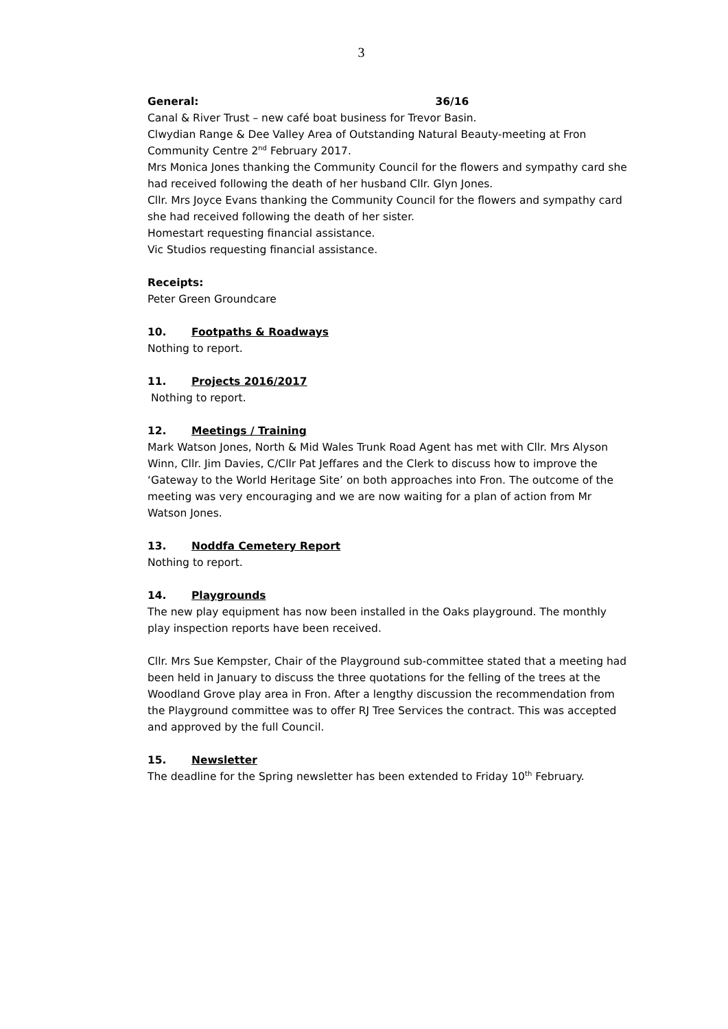3
General: 36/16
Canal & River Trust – new café boat business for Trevor Basin.
Clwydian Range & Dee Valley Area of Outstanding Natural Beauty-meeting at Fron Community Centre 2<sup>nd</sup> February 2017.
Mrs Monica Jones thanking the Community Council for the flowers and sympathy card she had received following the death of her husband Cllr. Glyn Jones.
Cllr. Mrs Joyce Evans thanking the Community Council for the flowers and sympathy card she had received following the death of her sister.
Homestart requesting financial assistance.
Vic Studios requesting financial assistance.
Receipts:
Peter Green Groundcare
10. Footpaths & Roadways
Nothing to report.
11. Projects 2016/2017
Nothing to report.
12. Meetings / Training
Mark Watson Jones, North & Mid Wales Trunk Road Agent has met with Cllr. Mrs Alyson Winn, Cllr. Jim Davies, C/Cllr Pat Jeffares and the Clerk to discuss how to improve the ‘Gateway to the World Heritage Site’ on both approaches into Fron. The outcome of the meeting was very encouraging and we are now waiting for a plan of action from Mr Watson Jones.
13. Noddfa Cemetery Report
Nothing to report.
14. Playgrounds
The new play equipment has now been installed in the Oaks playground. The monthly play inspection reports have been received.
Cllr. Mrs Sue Kempster, Chair of the Playground sub-committee stated that a meeting had been held in January to discuss the three quotations for the felling of the trees at the Woodland Grove play area in Fron. After a lengthy discussion the recommendation from the Playground committee was to offer RJ Tree Services the contract. This was accepted and approved by the full Council.
15. Newsletter
The deadline for the Spring newsletter has been extended to Friday 10<sup>th</sup> February.